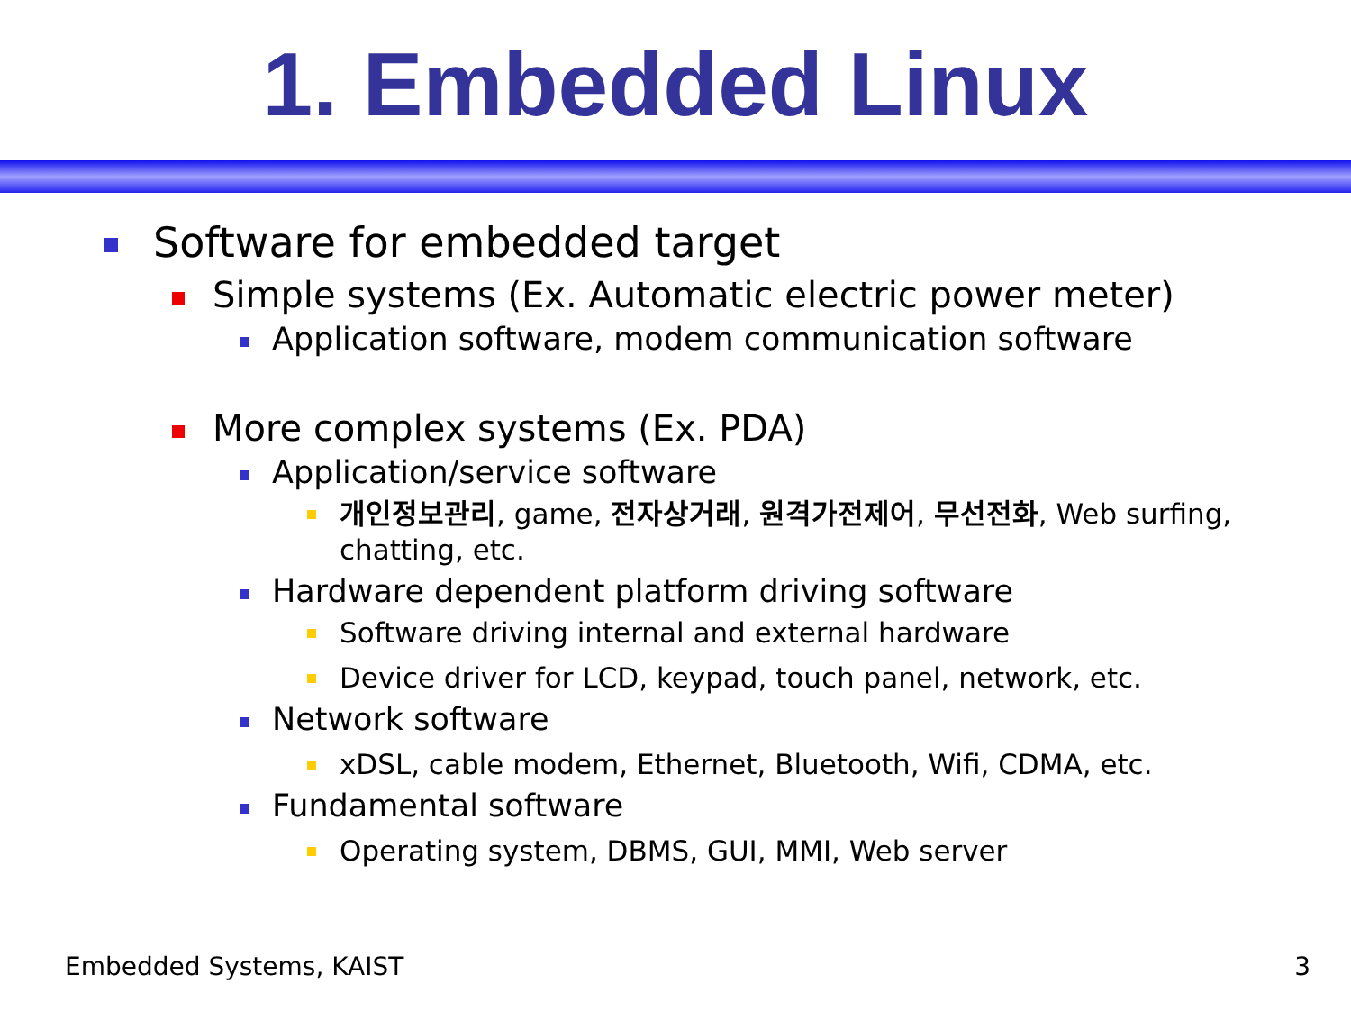1. Embedded Linux
Software for embedded target
Simple systems (Ex. Automatic electric power meter)
Application software, modem communication software
More complex systems (Ex. PDA)
Application/service software
개인정보관리, game, 전자상거래, 원격가전제어, 무선전화, Web surfing, chatting, etc.
Hardware dependent platform driving software
Software driving internal and external hardware
Device driver for LCD, keypad, touch panel, network, etc.
Network software
xDSL, cable modem, Ethernet, Bluetooth, Wifi, CDMA, etc.
Fundamental software
Operating system, DBMS, GUI, MMI, Web server
Embedded Systems, KAIST 3